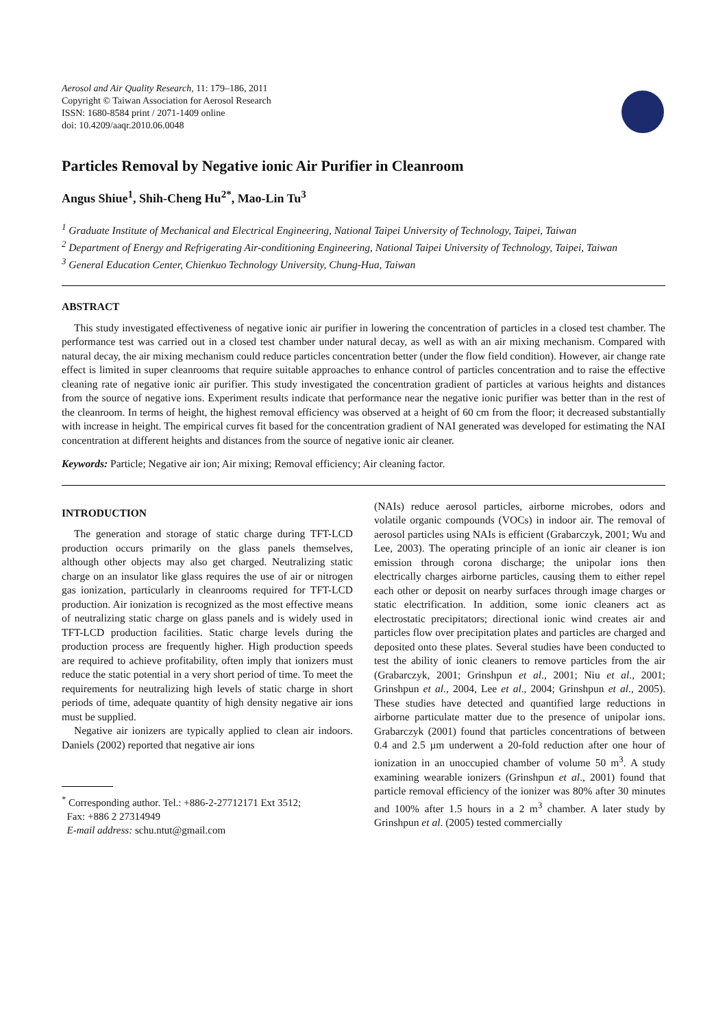Aerosol and Air Quality Research, 11: 179–186, 2011
Copyright © Taiwan Association for Aerosol Research
ISSN: 1680-8584 print / 2071-1409 online
doi: 10.4209/aaqr.2010.06.0048
Particles Removal by Negative ionic Air Purifier in Cleanroom
Angus Shiue<sup>1</sup>, Shih-Cheng Hu<sup>2*</sup>, Mao-Lin Tu<sup>3</sup>
<sup>1</sup> Graduate Institute of Mechanical and Electrical Engineering, National Taipei University of Technology, Taipei, Taiwan
<sup>2</sup> Department of Energy and Refrigerating Air-conditioning Engineering, National Taipei University of Technology, Taipei, Taiwan
<sup>3</sup> General Education Center, Chienkuo Technology University, Chung-Hua, Taiwan
ABSTRACT
This study investigated effectiveness of negative ionic air purifier in lowering the concentration of particles in a closed test chamber. The performance test was carried out in a closed test chamber under natural decay, as well as with an air mixing mechanism. Compared with natural decay, the air mixing mechanism could reduce particles concentration better (under the flow field condition). However, air change rate effect is limited in super cleanrooms that require suitable approaches to enhance control of particles concentration and to raise the effective cleaning rate of negative ionic air purifier. This study investigated the concentration gradient of particles at various heights and distances from the source of negative ions. Experiment results indicate that performance near the negative ionic purifier was better than in the rest of the cleanroom. In terms of height, the highest removal efficiency was observed at a height of 60 cm from the floor; it decreased substantially with increase in height. The empirical curves fit based for the concentration gradient of NAI generated was developed for estimating the NAI concentration at different heights and distances from the source of negative ionic air cleaner.
Keywords: Particle; Negative air ion; Air mixing; Removal efficiency; Air cleaning factor.
INTRODUCTION
The generation and storage of static charge during TFT-LCD production occurs primarily on the glass panels themselves, although other objects may also get charged. Neutralizing static charge on an insulator like glass requires the use of air or nitrogen gas ionization, particularly in cleanrooms required for TFT-LCD production. Air ionization is recognized as the most effective means of neutralizing static charge on glass panels and is widely used in TFT-LCD production facilities. Static charge levels during the production process are frequently higher. High production speeds are required to achieve profitability, often imply that ionizers must reduce the static potential in a very short period of time. To meet the requirements for neutralizing high levels of static charge in short periods of time, adequate quantity of high density negative air ions must be supplied.
Negative air ionizers are typically applied to clean air indoors. Daniels (2002) reported that negative air ions
<sup>*</sup> Corresponding author. Tel.: +886-2-27712171 Ext 3512;
Fax: +886 2 27314949
E-mail address: schu.ntut@gmail.com
(NAIs) reduce aerosol particles, airborne microbes, odors and volatile organic compounds (VOCs) in indoor air. The removal of aerosol particles using NAIs is efficient (Grabarczyk, 2001; Wu and Lee, 2003). The operating principle of an ionic air cleaner is ion emission through corona discharge; the unipolar ions then electrically charges airborne particles, causing them to either repel each other or deposit on nearby surfaces through image charges or static electrification. In addition, some ionic cleaners act as electrostatic precipitators; directional ionic wind creates air and particles flow over precipitation plates and particles are charged and deposited onto these plates. Several studies have been conducted to test the ability of ionic cleaners to remove particles from the air (Grabarczyk, 2001; Grinshpun et al., 2001; Niu et al., 2001; Grinshpun et al., 2004, Lee et al., 2004; Grinshpun et al., 2005). These studies have detected and quantified large reductions in airborne particulate matter due to the presence of unipolar ions. Grabarczyk (2001) found that particles concentrations of between 0.4 and 2.5 µm underwent a 20-fold reduction after one hour of ionization in an unoccupied chamber of volume 50 m<sup>3</sup>. A study examining wearable ionizers (Grinshpun et al., 2001) found that particle removal efficiency of the ionizer was 80% after 30 minutes and 100% after 1.5 hours in a 2 m<sup>3</sup> chamber. A later study by Grinshpun et al. (2005) tested commercially